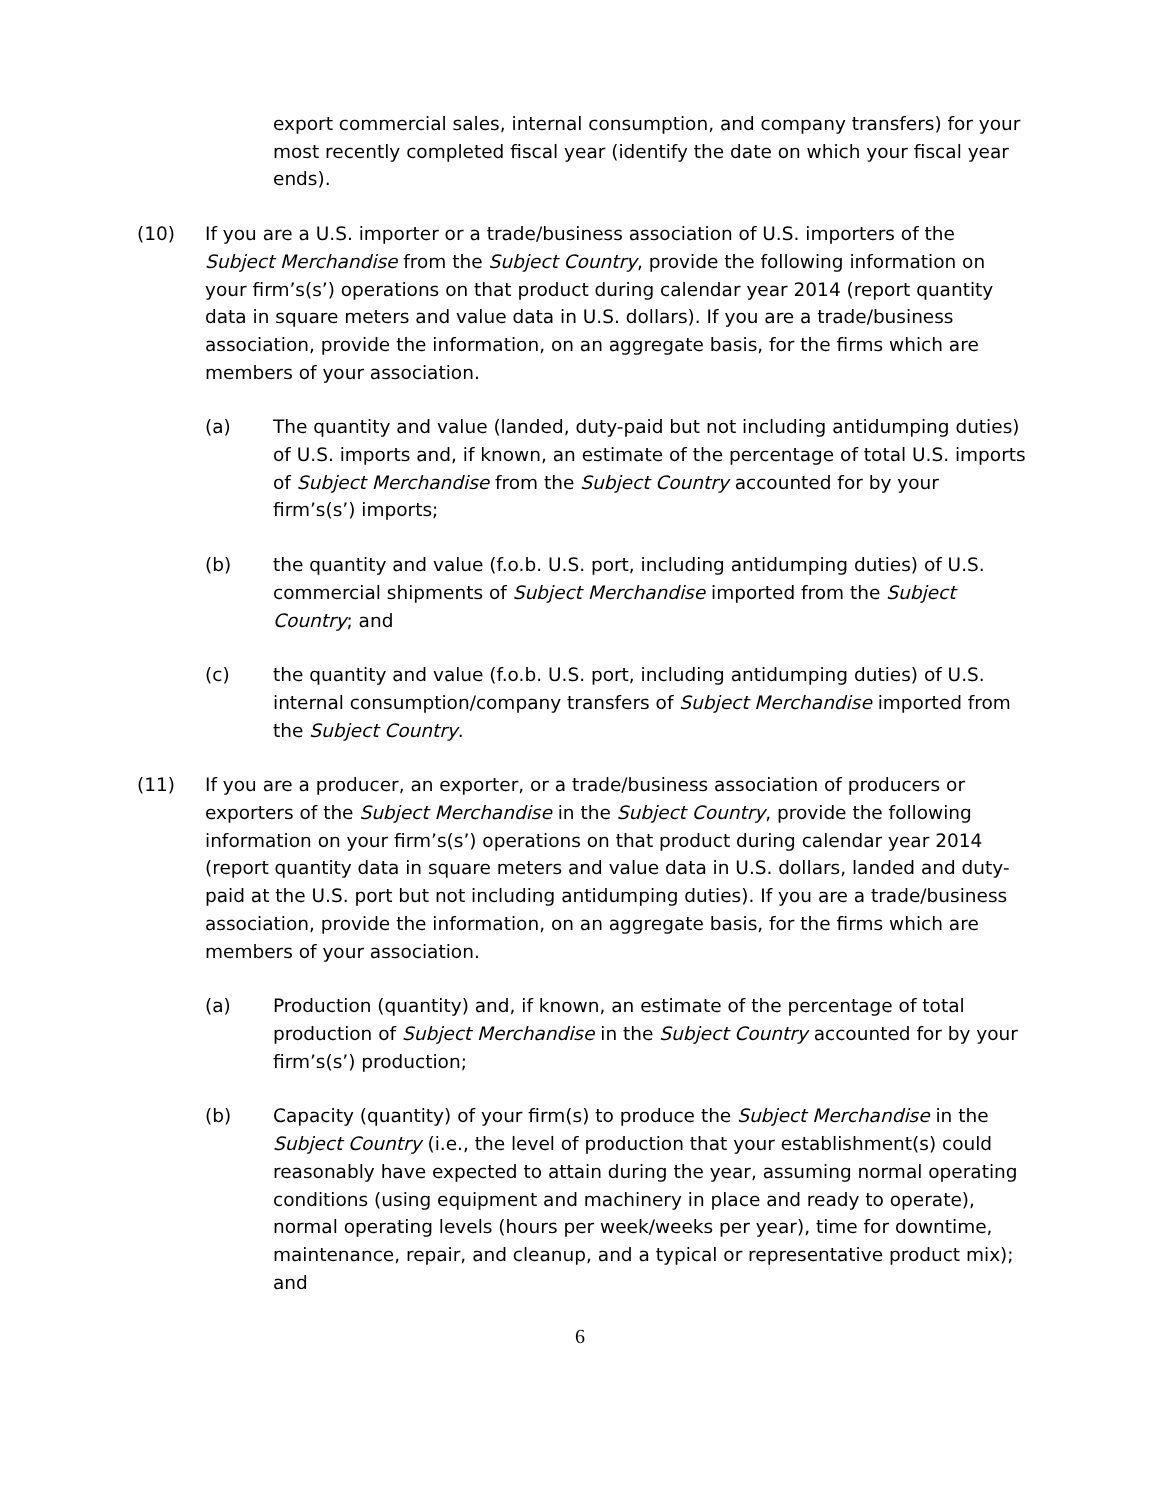export commercial sales, internal consumption, and company transfers) for your most recently completed fiscal year (identify the date on which your fiscal year ends).
(10) If you are a U.S. importer or a trade/business association of U.S. importers of the Subject Merchandise from the Subject Country, provide the following information on your firm’s(s’) operations on that product during calendar year 2014 (report quantity data in square meters and value data in U.S. dollars). If you are a trade/business association, provide the information, on an aggregate basis, for the firms which are members of your association.
(a) The quantity and value (landed, duty-paid but not including antidumping duties) of U.S. imports and, if known, an estimate of the percentage of total U.S. imports of Subject Merchandise from the Subject Country accounted for by your firm’s(s’) imports;
(b) the quantity and value (f.o.b. U.S. port, including antidumping duties) of U.S. commercial shipments of Subject Merchandise imported from the Subject Country; and
(c) the quantity and value (f.o.b. U.S. port, including antidumping duties) of U.S. internal consumption/company transfers of Subject Merchandise imported from the Subject Country.
(11) If you are a producer, an exporter, or a trade/business association of producers or exporters of the Subject Merchandise in the Subject Country, provide the following information on your firm’s(s’) operations on that product during calendar year 2014 (report quantity data in square meters and value data in U.S. dollars, landed and duty-paid at the U.S. port but not including antidumping duties). If you are a trade/business association, provide the information, on an aggregate basis, for the firms which are members of your association.
(a) Production (quantity) and, if known, an estimate of the percentage of total production of Subject Merchandise in the Subject Country accounted for by your firm’s(s’) production;
(b) Capacity (quantity) of your firm(s) to produce the Subject Merchandise in the Subject Country (i.e., the level of production that your establishment(s) could reasonably have expected to attain during the year, assuming normal operating conditions (using equipment and machinery in place and ready to operate), normal operating levels (hours per week/weeks per year), time for downtime, maintenance, repair, and cleanup, and a typical or representative product mix); and
6